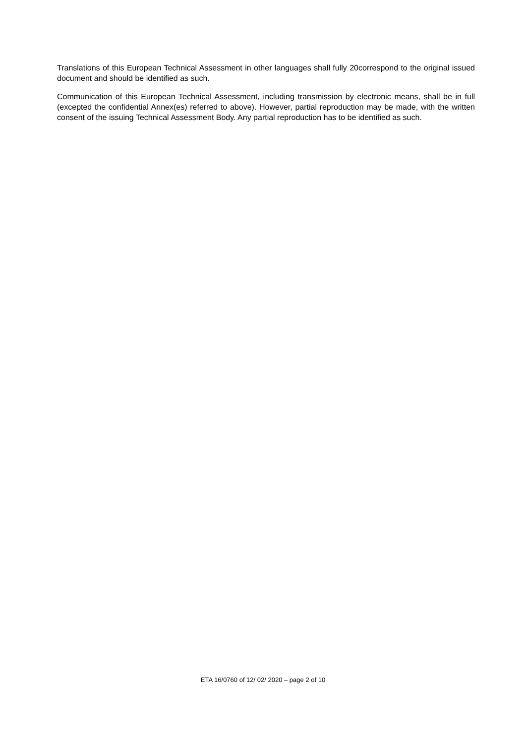Translations of this European Technical Assessment in other languages shall fully 20correspond to the original issued document and should be identified as such.
Communication of this European Technical Assessment, including transmission by electronic means, shall be in full (excepted the confidential Annex(es) referred to above). However, partial reproduction may be made, with the written consent of the issuing Technical Assessment Body. Any partial reproduction has to be identified as such.
ETA 16/0760 of 12/ 02/ 2020 – page 2 of 10